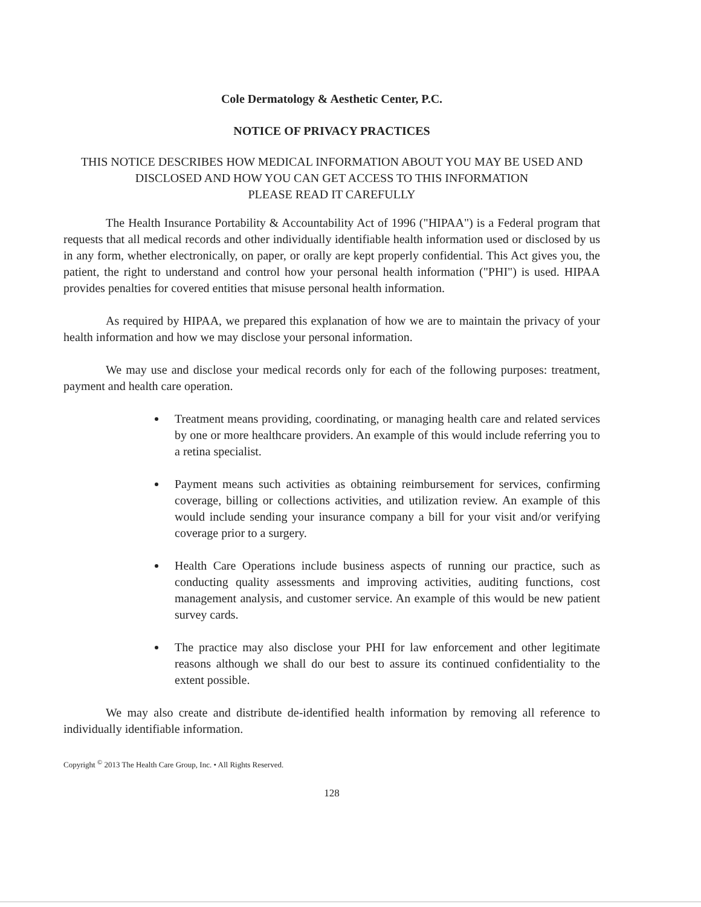Cole Dermatology & Aesthetic Center, P.C.
NOTICE OF PRIVACY PRACTICES
THIS NOTICE DESCRIBES HOW MEDICAL INFORMATION ABOUT YOU MAY BE USED AND DISCLOSED AND HOW YOU CAN GET ACCESS TO THIS INFORMATION
PLEASE READ IT CAREFULLY
The Health Insurance Portability & Accountability Act of 1996 ("HIPAA") is a Federal program that requests that all medical records and other individually identifiable health information used or disclosed by us in any form, whether electronically, on paper, or orally are kept properly confidential. This Act gives you, the patient, the right to understand and control how your personal health information ("PHI") is used. HIPAA provides penalties for covered entities that misuse personal health information.
As required by HIPAA, we prepared this explanation of how we are to maintain the privacy of your health information and how we may disclose your personal information.
We may use and disclose your medical records only for each of the following purposes: treatment, payment and health care operation.
Treatment means providing, coordinating, or managing health care and related services by one or more healthcare providers. An example of this would include referring you to a retina specialist.
Payment means such activities as obtaining reimbursement for services, confirming coverage, billing or collections activities, and utilization review. An example of this would include sending your insurance company a bill for your visit and/or verifying coverage prior to a surgery.
Health Care Operations include business aspects of running our practice, such as conducting quality assessments and improving activities, auditing functions, cost management analysis, and customer service. An example of this would be new patient survey cards.
The practice may also disclose your PHI for law enforcement and other legitimate reasons although we shall do our best to assure its continued confidentiality to the extent possible.
We may also create and distribute de-identified health information by removing all reference to individually identifiable information.
Copyright <sup>©</sup> 2013 The Health Care Group, Inc. • All Rights Reserved.
128